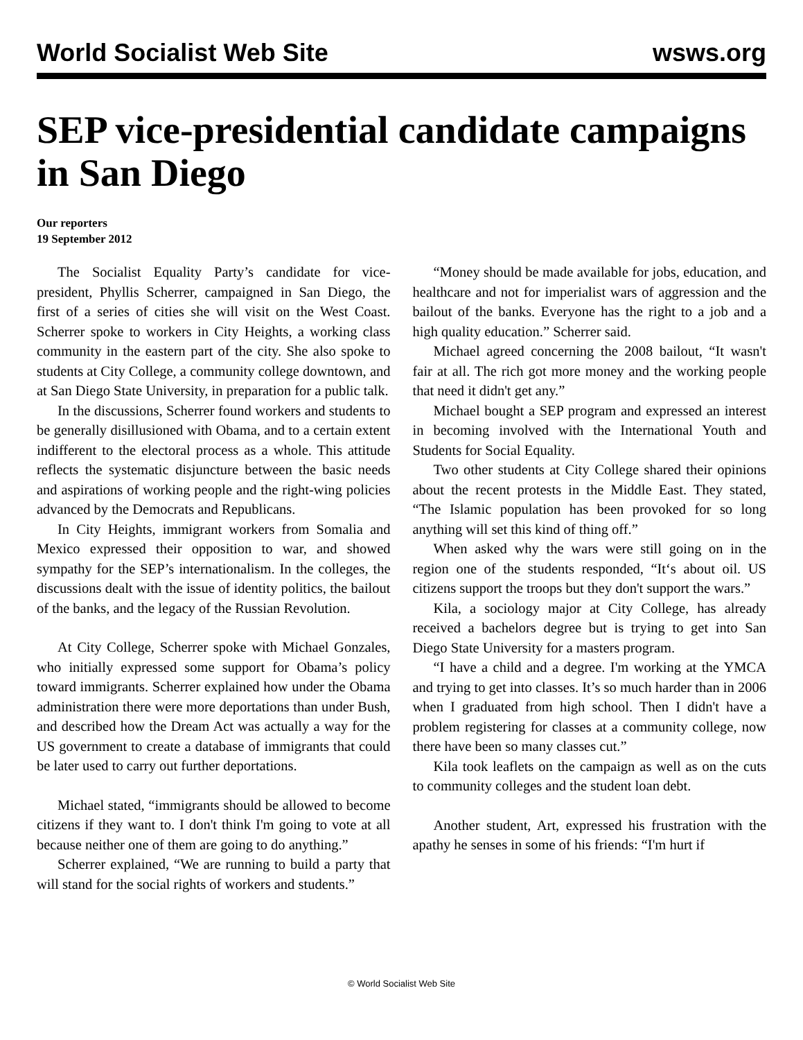World Socialist Web Site wsws.org
SEP vice-presidential candidate campaigns in San Diego
Our reporters
19 September 2012
The Socialist Equality Party’s candidate for vice-president, Phyllis Scherrer, campaigned in San Diego, the first of a series of cities she will visit on the West Coast. Scherrer spoke to workers in City Heights, a working class community in the eastern part of the city. She also spoke to students at City College, a community college downtown, and at San Diego State University, in preparation for a public talk.
In the discussions, Scherrer found workers and students to be generally disillusioned with Obama, and to a certain extent indifferent to the electoral process as a whole. This attitude reflects the systematic disjuncture between the basic needs and aspirations of working people and the right-wing policies advanced by the Democrats and Republicans.
In City Heights, immigrant workers from Somalia and Mexico expressed their opposition to war, and showed sympathy for the SEP’s internationalism. In the colleges, the discussions dealt with the issue of identity politics, the bailout of the banks, and the legacy of the Russian Revolution.
At City College, Scherrer spoke with Michael Gonzales, who initially expressed some support for Obama’s policy toward immigrants. Scherrer explained how under the Obama administration there were more deportations than under Bush, and described how the Dream Act was actually a way for the US government to create a database of immigrants that could be later used to carry out further deportations.
Michael stated, “immigrants should be allowed to become citizens if they want to. I don't think I'm going to vote at all because neither one of them are going to do anything.”
Scherrer explained, “We are running to build a party that will stand for the social rights of workers and students.”
“Money should be made available for jobs, education, and healthcare and not for imperialist wars of aggression and the bailout of the banks. Everyone has the right to a job and a high quality education.” Scherrer said.
Michael agreed concerning the 2008 bailout, “It wasn't fair at all. The rich got more money and the working people that need it didn't get any.”
Michael bought a SEP program and expressed an interest in becoming involved with the International Youth and Students for Social Equality.
Two other students at City College shared their opinions about the recent protests in the Middle East. They stated, “The Islamic population has been provoked for so long anything will set this kind of thing off.”
When asked why the wars were still going on in the region one of the students responded, “It‘s about oil. US citizens support the troops but they don't support the wars.”
Kila, a sociology major at City College, has already received a bachelors degree but is trying to get into San Diego State University for a masters program.
“I have a child and a degree. I'm working at the YMCA and trying to get into classes. It’s so much harder than in 2006 when I graduated from high school. Then I didn't have a problem registering for classes at a community college, now there have been so many classes cut.”
Kila took leaflets on the campaign as well as on the cuts to community colleges and the student loan debt.
Another student, Art, expressed his frustration with the apathy he senses in some of his friends: “I'm hurt if
© World Socialist Web Site